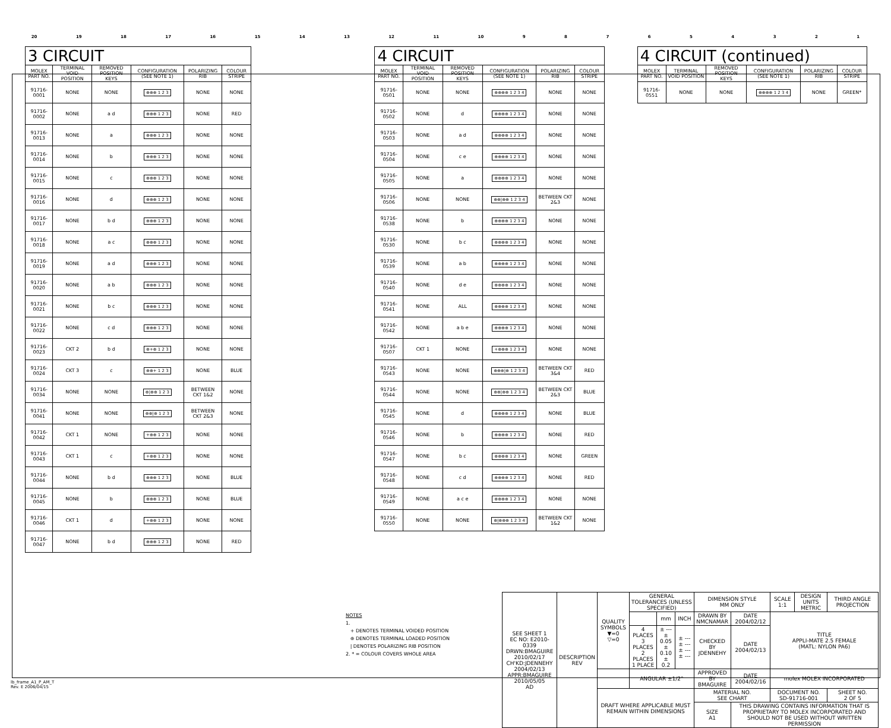20 19 18 17 16 15 14 13 12 11 10 987654321
| 3 CIRCUIT | | | | | |
| --- | --- | --- | --- | --- | --- |
| MOLEX PART NO. | TERMINAL VOID POSITION | REMOVED POSITION KEYS | CONFIGURATION (SEE NOTE 1) | POLARIZING RIB | COLOUR STRIPE |
| 91716-0001 | NONE | NONE | ⊕⊕⊕ 1 2 3 | NONE | NONE |
| 91716-0002 | NONE | a d | ⊕⊕⊕ 1 2 3 | NONE | RED |
| 91716-0013 | NONE | a | ⊕⊕⊕ 1 2 3 | NONE | NONE |
| 91716-0014 | NONE | b | ⊕⊕⊕ 1 2 3 | NONE | NONE |
| 91716-0015 | NONE | c | ⊕⊕⊕ 1 2 3 | NONE | NONE |
| 91716-0016 | NONE | d | ⊕⊕⊕ 1 2 3 | NONE | NONE |
| 91716-0017 | NONE | b d | ⊕⊕⊕ 1 2 3 | NONE | NONE |
| 91716-0018 | NONE | a c | ⊕⊕⊕ 1 2 3 | NONE | NONE |
| 91716-0019 | NONE | a d | ⊕⊕⊕ 1 2 3 | NONE | NONE |
| 91716-0020 | NONE | a b | ⊕⊕⊕ 1 2 3 | NONE | NONE |
| 91716-0021 | NONE | b c | ⊕⊕⊕ 1 2 3 | NONE | NONE |
| 91716-0022 | NONE | c d | ⊕⊕⊕ 1 2 3 | NONE | NONE |
| 91716-0023 | CKT 2 | b d | ⊕+⊕ 1 2 3 | NONE | NONE |
| 91716-0024 | CKT 3 | c | ⊕⊕+ 1 2 3 | NONE | BLUE |
| 91716-0034 | NONE | NONE | ⊕/⊕⊕ 1 2 3 | BETWEEN CKT 1&2 | NONE |
| 91716-0041 | NONE | NONE | ⊕⊕/⊕ 1 2 3 | BETWEEN CKT 2&3 | NONE |
| 91716-0042 | CKT 1 | NONE | +⊕⊕ 1 2 3 | NONE | NONE |
| 91716-0043 | CKT 1 | c | +⊕⊕ 1 2 3 | NONE | NONE |
| 91716-0044 | NONE | b d | ⊕⊕⊕ 1 2 3 | NONE | BLUE |
| 91716-0045 | NONE | b | ⊕⊕⊕ 1 2 3 | NONE | BLUE |
| 91716-0046 | CKT 1 | d | +⊕⊕ 1 2 3 | NONE | NONE |
| 91716-0047 | NONE | b d | ⊕⊕⊕ 1 2 3 | NONE | RED |
| 4 CIRCUIT | | | | | |
| --- | --- | --- | --- | --- | --- |
| MOLEX PART NO. | TERMINAL VOID POSITION | REMOVED POSITION KEYS | CONFIGURATION (SEE NOTE 1) | POLARIZING RIB | COLOUR STRIPE |
| 91716-0501 | NONE | NONE | ⊕⊕⊕⊕ 1 2 3 4 | NONE | NONE |
| 91716-0502 | NONE | d | ⊕⊕⊕⊕ 1 2 3 4 | NONE | NONE |
| 91716-0503 | NONE | a d | ⊕⊕⊕⊕ 1 2 3 4 | NONE | NONE |
| 91716-0504 | NONE | c e | ⊕⊕⊕⊕ 1 2 3 4 | NONE | NONE |
| 91716-0505 | NONE | a | ⊕⊕⊕⊕ 1 2 3 4 | NONE | NONE |
| 91716-0506 | NONE | NONE | ⊕⊕/⊕⊕ 1 2 3 4 | BETWEEN CKT 2&3 | NONE |
| 91716-0538 | NONE | b | ⊕⊕⊕⊕ 1 2 3 4 | NONE | NONE |
| 91716-0530 | NONE | b c | ⊕⊕⊕⊕ 1 2 3 4 | NONE | NONE |
| 91716-0539 | NONE | a b | ⊕⊕⊕⊕ 1 2 3 4 | NONE | NONE |
| 91716-0540 | NONE | d e | ⊕⊕⊕⊕ 1 2 3 4 | NONE | NONE |
| 91716-0541 | NONE | ALL | ⊕⊕⊕⊕ 1 2 3 4 | NONE | NONE |
| 91716-0542 | NONE | a b e | ⊕⊕⊕⊕ 1 2 3 4 | NONE | NONE |
| 91716-0507 | CKT 1 | NONE | +⊕⊕⊕ 1 2 3 4 | NONE | NONE |
| 91716-0543 | NONE | NONE | ⊕⊕⊕/⊕ 1 2 3 4 | BETWEEN CKT 3&4 | RED |
| 91716-0544 | NONE | NONE | ⊕⊕/⊕⊕ 1 2 3 4 | BETWEEN CKT 2&3 | BLUE |
| 91716-0545 | NONE | d | ⊕⊕⊕⊕ 1 2 3 4 | NONE | BLUE |
| 91716-0546 | NONE | b | ⊕⊕⊕⊕ 1 2 3 4 | NONE | RED |
| 91716-0547 | NONE | b c | ⊕⊕⊕⊕ 1 2 3 4 | NONE | GREEN |
| 91716-0548 | NONE | c d | ⊕⊕⊕⊕ 1 2 3 4 | NONE | RED |
| 91716-0549 | NONE | a c e | ⊕⊕⊕⊕ 1 2 3 4 | NONE | NONE |
| 91716-0550 | NONE | NONE | ⊕/⊕⊕⊕ 1 2 3 4 | BETWEEN CKT 1&2 | NONE |
| 4 CIRCUIT (continued) | | | | | |
| --- | --- | --- | --- | --- | --- |
| MOLEX PART NO. | TERMINAL VOID POSITION | REMOVED POSITION KEYS | CONFIGURATION (SEE NOTE 1) | POLARIZING RIB | COLOUR STRIPE |
| 91716-0551 | NONE | NONE | ⊕⊕⊕⊕ 1 2 3 4 | NONE | GREEN* |
NOTES
1.
+ DENOTES TERMINAL VOIDED POSITION
⊕ DENOTES TERMINAL LOADED POSITION
| DENOTES POLARIZING RIB POSITION
2. * = COLOUR COVERS WHOLE AREA
| SEE SHEET 1 EC NO: E2010-0339 DRWN:BMAGUIRE 2010/02/17 CH'KD:JDENNEHY 2004/02/13 APPR:BMAGUIRE 2010/05/05 AD | DESCRIPTION REV | QUALITY SYMBOLS ▼=0 ▽=0 | GENERAL TOLERANCES (UNLESS SPECIFIED) | | | DIMENSION STYLE MM ONLY | | SCALE 1:1 | DESIGN UNITS METRIC | THIRD ANGLE PROJECTION |
| | | | | mm | INCH | DRAWN BY NMCNAMAR | DATE 2004/02/12 | TITLE APPLI-MATE 2.5 FEMALE (MATL: NYLON PA6) | | |
| | | | 4 PLACES 3 PLACES 2 PLACES 1 PLACE | ± --- ± 0.05 ± 0.10 ± 0.2 | ± --- ± --- ± --- ± --- | CHECKED BY JDENNEHY | DATE 2004/02/13 | | | |
| | | | ANGULAR ±1/2° | | | APPROVED BY BMAGUIRE | DATE 2004/02/16 | molex MOLEX INCORPORATED | | |
| | | DRAFT WHERE APPLICABLE MUST REMAIN WITHIN DIMENSIONS | | | | MATERIAL NO. SEE CHART | | DOCUMENT NO. SD-91716-001 | | SHEET NO. 2 OF 5 |
| | | | | | | SIZE A1 | THIS DRAWING CONTAINS INFORMATION THAT IS PROPRIETARY TO MOLEX INCORPORATED AND SHOULD NOT BE USED WITHOUT WRITTEN PERMISSION | | | |
lb_frame_A1_P_AM_T
Rev. E 2006/04/15